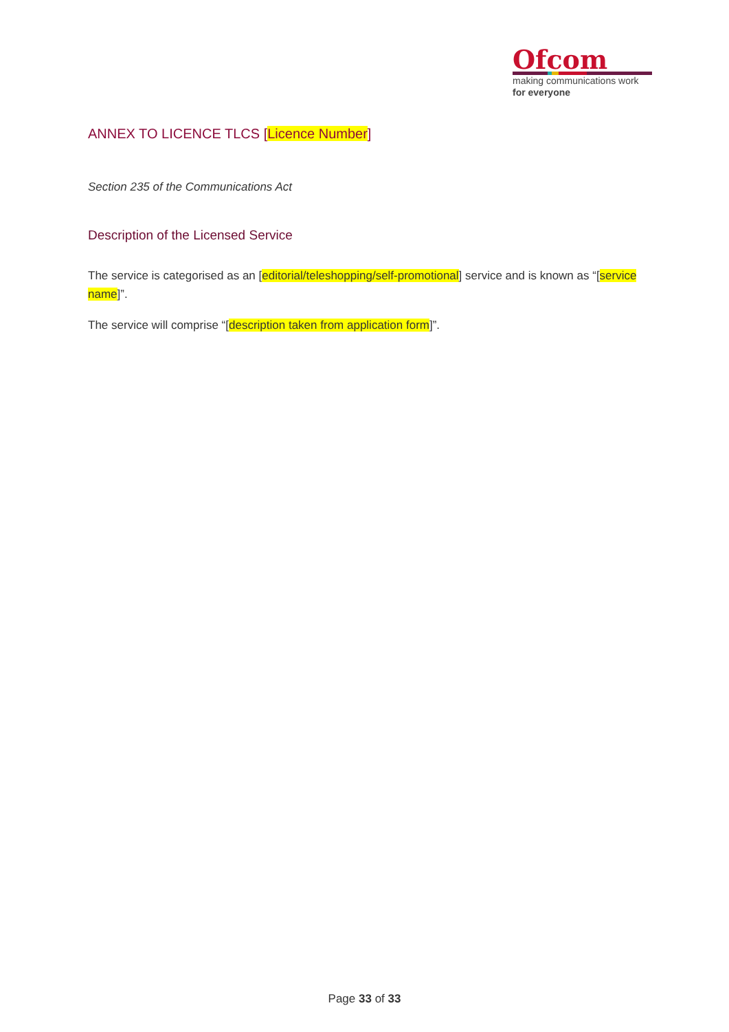Ofcom
making communications work
for everyone
ANNEX TO LICENCE TLCS [Licence Number]
Section 235 of the Communications Act
Description of the Licensed Service
The service is categorised as an [editorial/teleshopping/self-promotional] service and is known as “[service name]”.
The service will comprise “[description taken from application form]”.
Page 33 of 33